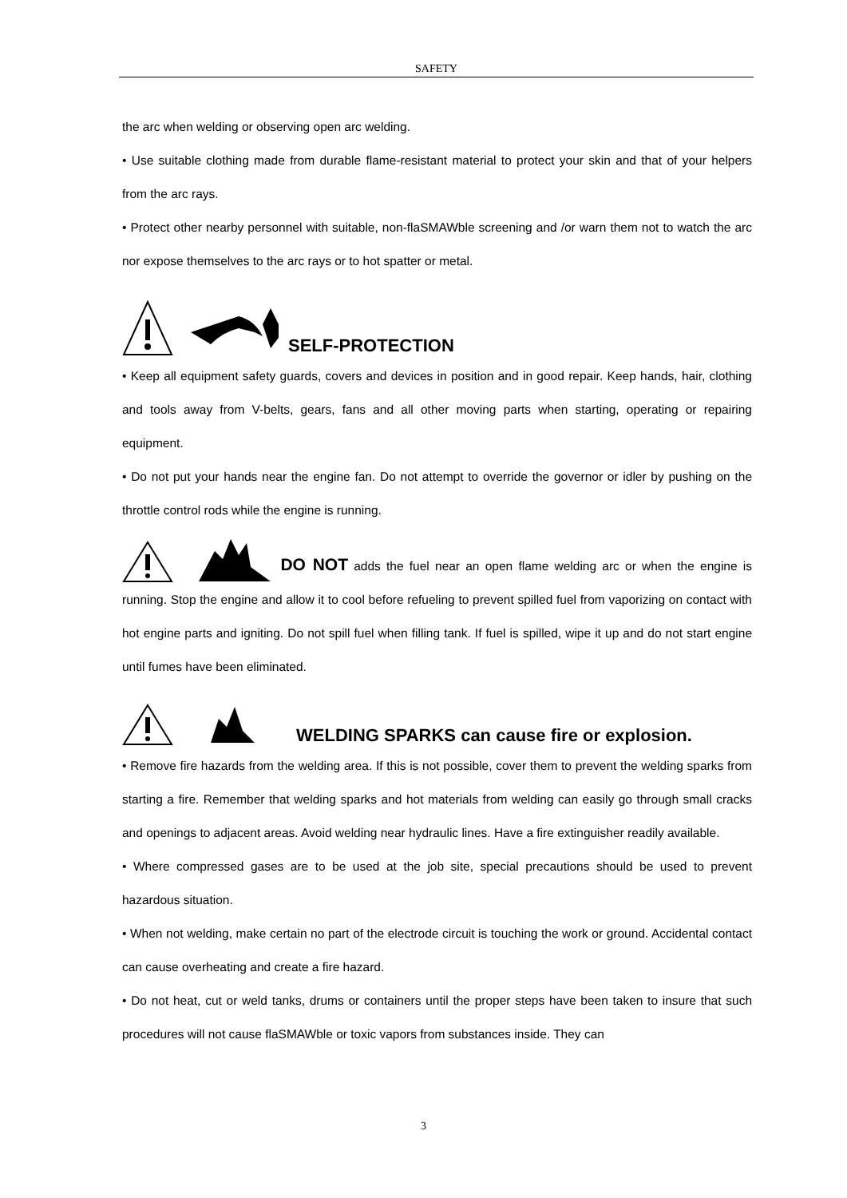SAFETY
the arc when welding or observing open arc welding.
• Use suitable clothing made from durable flame-resistant material to protect your skin and that of your helpers from the arc rays.
• Protect other nearby personnel with suitable, non-flaSMAWble screening and /or warn them not to watch the arc nor expose themselves to the arc rays or to hot spatter or metal.
SELF-PROTECTION
• Keep all equipment safety guards, covers and devices in position and in good repair. Keep hands, hair, clothing and tools away from V-belts, gears, fans and all other moving parts when starting, operating or repairing equipment.
• Do not put your hands near the engine fan. Do not attempt to override the governor or idler by pushing on the throttle control rods while the engine is running.
DO NOT adds the fuel near an open flame welding arc or when the engine is running. Stop the engine and allow it to cool before refueling to prevent spilled fuel from vaporizing on contact with hot engine parts and igniting. Do not spill fuel when filling tank. If fuel is spilled, wipe it up and do not start engine until fumes have been eliminated.
WELDING SPARKS can cause fire or explosion.
• Remove fire hazards from the welding area. If this is not possible, cover them to prevent the welding sparks from starting a fire. Remember that welding sparks and hot materials from welding can easily go through small cracks and openings to adjacent areas. Avoid welding near hydraulic lines. Have a fire extinguisher readily available.
• Where compressed gases are to be used at the job site, special precautions should be used to prevent hazardous situation.
• When not welding, make certain no part of the electrode circuit is touching the work or ground. Accidental contact can cause overheating and create a fire hazard.
• Do not heat, cut or weld tanks, drums or containers until the proper steps have been taken to insure that such procedures will not cause flaSMAWble or toxic vapors from substances inside. They can
3